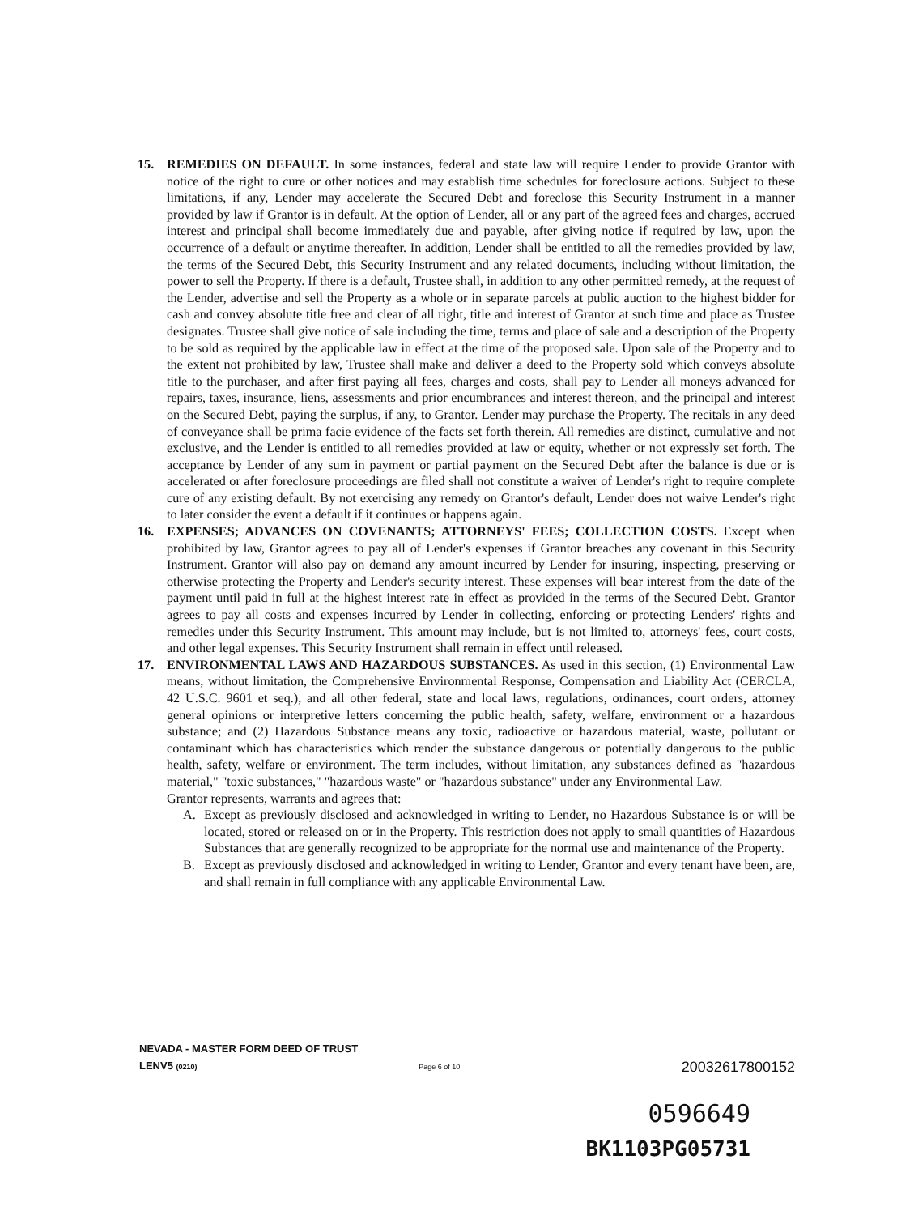15. REMEDIES ON DEFAULT. In some instances, federal and state law will require Lender to provide Grantor with notice of the right to cure or other notices and may establish time schedules for foreclosure actions. Subject to these limitations, if any, Lender may accelerate the Secured Debt and foreclose this Security Instrument in a manner provided by law if Grantor is in default. At the option of Lender, all or any part of the agreed fees and charges, accrued interest and principal shall become immediately due and payable, after giving notice if required by law, upon the occurrence of a default or anytime thereafter. In addition, Lender shall be entitled to all the remedies provided by law, the terms of the Secured Debt, this Security Instrument and any related documents, including without limitation, the power to sell the Property. If there is a default, Trustee shall, in addition to any other permitted remedy, at the request of the Lender, advertise and sell the Property as a whole or in separate parcels at public auction to the highest bidder for cash and convey absolute title free and clear of all right, title and interest of Grantor at such time and place as Trustee designates. Trustee shall give notice of sale including the time, terms and place of sale and a description of the Property to be sold as required by the applicable law in effect at the time of the proposed sale. Upon sale of the Property and to the extent not prohibited by law, Trustee shall make and deliver a deed to the Property sold which conveys absolute title to the purchaser, and after first paying all fees, charges and costs, shall pay to Lender all moneys advanced for repairs, taxes, insurance, liens, assessments and prior encumbrances and interest thereon, and the principal and interest on the Secured Debt, paying the surplus, if any, to Grantor. Lender may purchase the Property. The recitals in any deed of conveyance shall be prima facie evidence of the facts set forth therein. All remedies are distinct, cumulative and not exclusive, and the Lender is entitled to all remedies provided at law or equity, whether or not expressly set forth. The acceptance by Lender of any sum in payment or partial payment on the Secured Debt after the balance is due or is accelerated or after foreclosure proceedings are filed shall not constitute a waiver of Lender's right to require complete cure of any existing default. By not exercising any remedy on Grantor's default, Lender does not waive Lender's right to later consider the event a default if it continues or happens again.
16. EXPENSES; ADVANCES ON COVENANTS; ATTORNEYS' FEES; COLLECTION COSTS. Except when prohibited by law, Grantor agrees to pay all of Lender's expenses if Grantor breaches any covenant in this Security Instrument. Grantor will also pay on demand any amount incurred by Lender for insuring, inspecting, preserving or otherwise protecting the Property and Lender's security interest. These expenses will bear interest from the date of the payment until paid in full at the highest interest rate in effect as provided in the terms of the Secured Debt. Grantor agrees to pay all costs and expenses incurred by Lender in collecting, enforcing or protecting Lenders' rights and remedies under this Security Instrument. This amount may include, but is not limited to, attorneys' fees, court costs, and other legal expenses. This Security Instrument shall remain in effect until released.
17. ENVIRONMENTAL LAWS AND HAZARDOUS SUBSTANCES. As used in this section, (1) Environmental Law means, without limitation, the Comprehensive Environmental Response, Compensation and Liability Act (CERCLA, 42 U.S.C. 9601 et seq.), and all other federal, state and local laws, regulations, ordinances, court orders, attorney general opinions or interpretive letters concerning the public health, safety, welfare, environment or a hazardous substance; and (2) Hazardous Substance means any toxic, radioactive or hazardous material, waste, pollutant or contaminant which has characteristics which render the substance dangerous or potentially dangerous to the public health, safety, welfare or environment. The term includes, without limitation, any substances defined as "hazardous material," "toxic substances," "hazardous waste" or "hazardous substance" under any Environmental Law.
Grantor represents, warrants and agrees that:
A. Except as previously disclosed and acknowledged in writing to Lender, no Hazardous Substance is or will be located, stored or released on or in the Property. This restriction does not apply to small quantities of Hazardous Substances that are generally recognized to be appropriate for the normal use and maintenance of the Property.
B. Except as previously disclosed and acknowledged in writing to Lender, Grantor and every tenant have been, are, and shall remain in full compliance with any applicable Environmental Law.
NEVADA - MASTER FORM DEED OF TRUST
LENV5 (0210) Page 6 of 10 20032617800152
0596649
BK1103PG05731